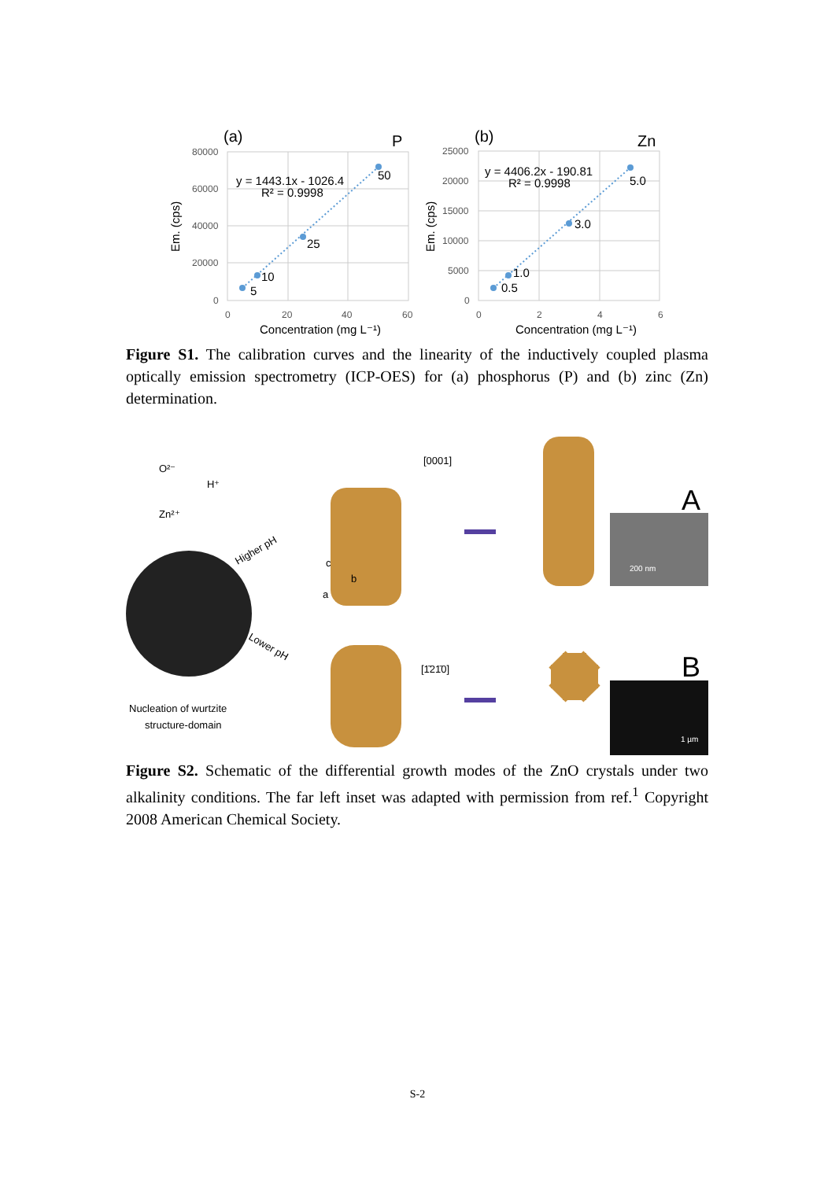80000
60000
40000
20000
0
0
20
40
60
25000
20000
15000
10000
5000
0
0
2
4
6
(a)
P
y = 1443.1x - 1026.4
R² = 0.9998
50
25
10
5
Concentration (mg L⁻¹)
(b)
Zn
y = 4406.2x - 190.81
R² = 0.9998
5.0
3.0
1.0
0.5
Concentration (mg L⁻¹)
Em. (cps)
Em. (cps)
Figure S1. The calibration curves and the linearity of the inductively coupled plasma optically emission spectrometry (ICP-OES) for (a) phosphorus (P) and (b) zinc (Zn) determination.
O²⁻
H⁺
Zn²⁺
Higher pH
Lower pH
[0001]
c
b
a
[1̄21̄0]
Nucleation of wurtzite
structure-domain
200 nm
1 µm
A
B
Figure S2. Schematic of the differential growth modes of the ZnO crystals under two alkalinity conditions. The far left inset was adapted with permission from ref.<sup>1</sup> Copyright 2008 American Chemical Society.
S-2